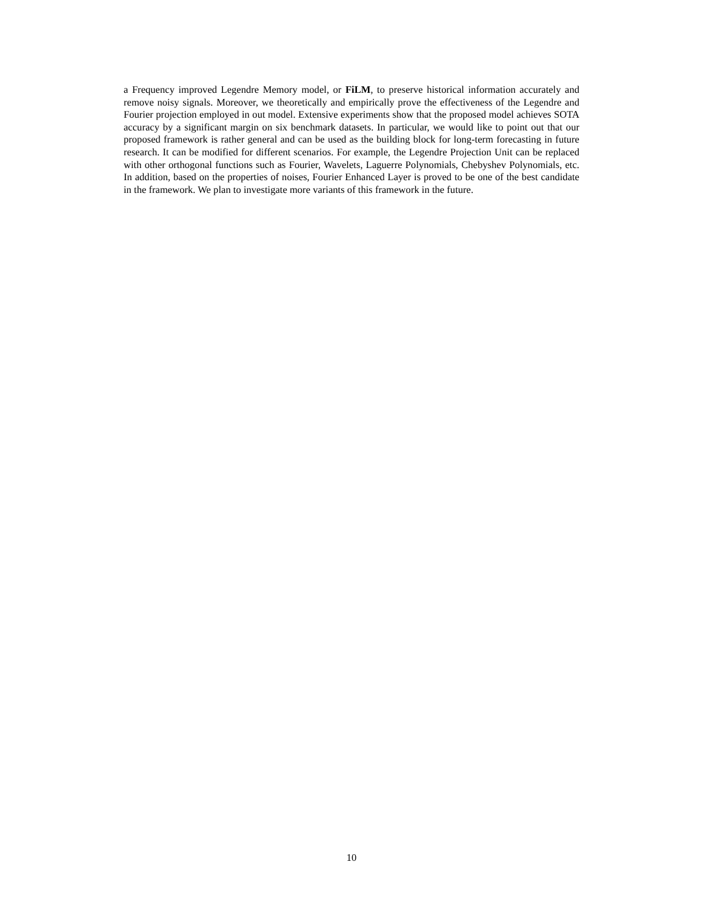a Frequency improved Legendre Memory model, or FiLM, to preserve historical information accurately and remove noisy signals. Moreover, we theoretically and empirically prove the effectiveness of the Legendre and Fourier projection employed in out model. Extensive experiments show that the proposed model achieves SOTA accuracy by a significant margin on six benchmark datasets. In particular, we would like to point out that our proposed framework is rather general and can be used as the building block for long-term forecasting in future research. It can be modified for different scenarios. For example, the Legendre Projection Unit can be replaced with other orthogonal functions such as Fourier, Wavelets, Laguerre Polynomials, Chebyshev Polynomials, etc. In addition, based on the properties of noises, Fourier Enhanced Layer is proved to be one of the best candidate in the framework. We plan to investigate more variants of this framework in the future.
10